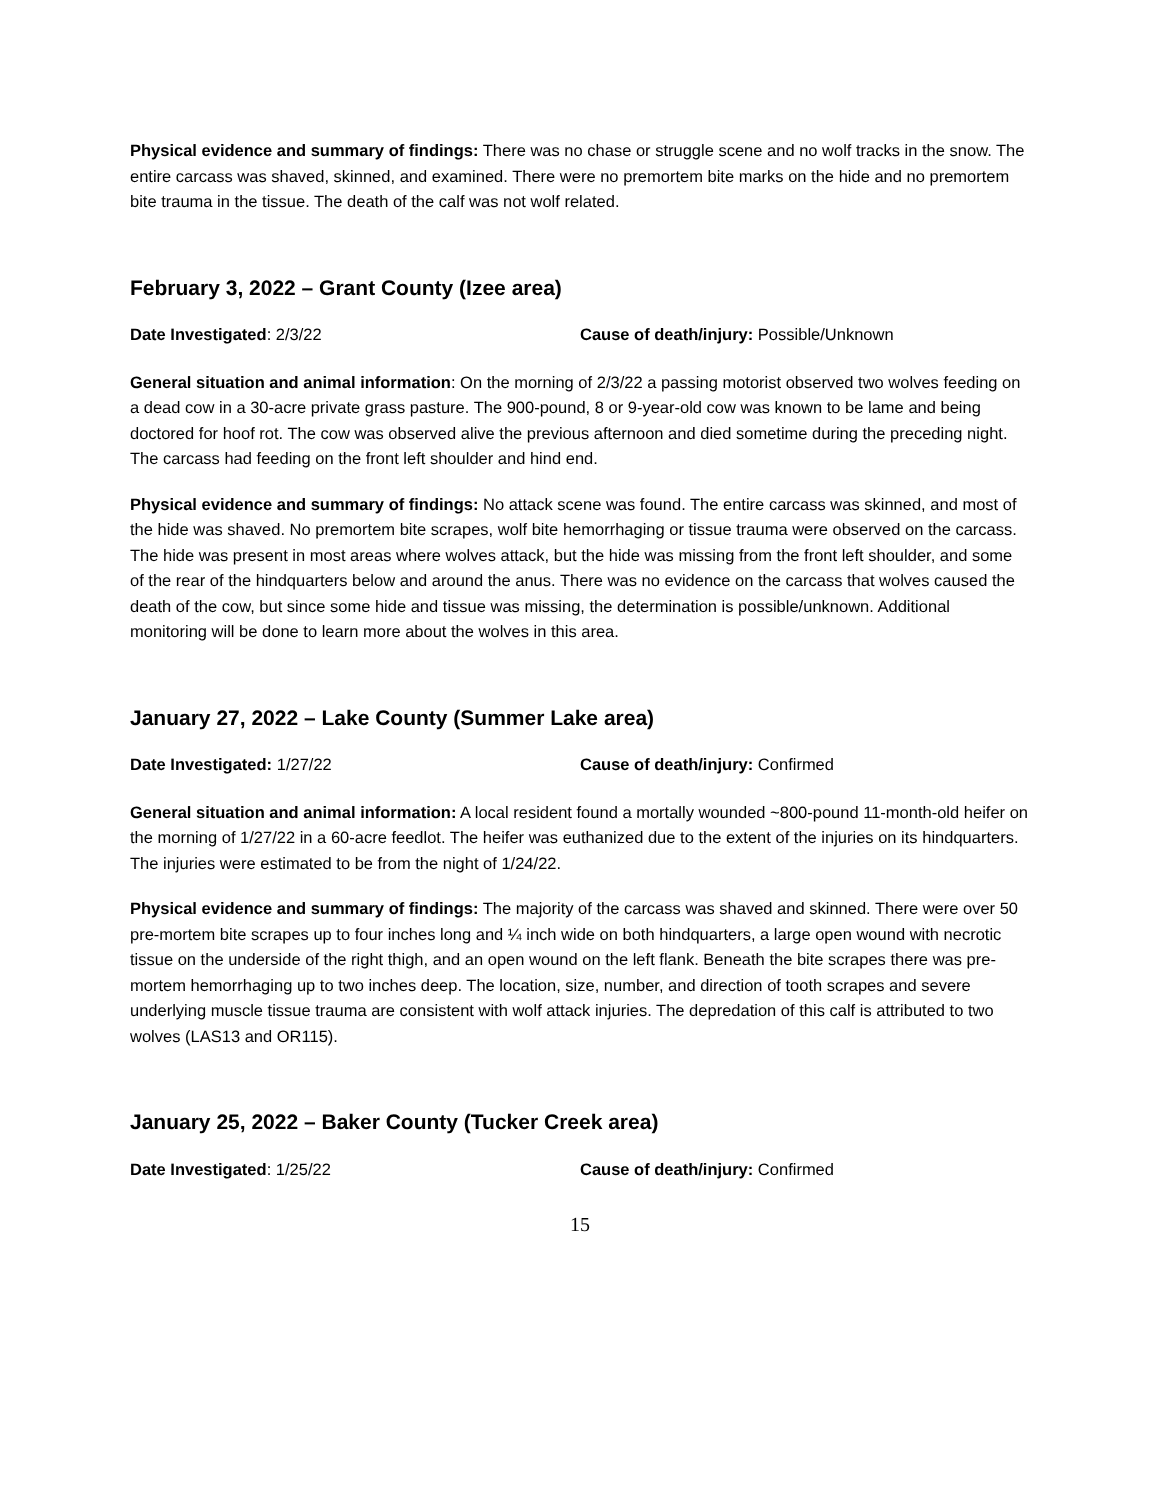Physical evidence and summary of findings: There was no chase or struggle scene and no wolf tracks in the snow. The entire carcass was shaved, skinned, and examined. There were no premortem bite marks on the hide and no premortem bite trauma in the tissue. The death of the calf was not wolf related.
February 3, 2022 – Grant County (Izee area)
Date Investigated: 2/3/22 Cause of death/injury: Possible/Unknown
General situation and animal information: On the morning of 2/3/22 a passing motorist observed two wolves feeding on a dead cow in a 30-acre private grass pasture. The 900-pound, 8 or 9-year-old cow was known to be lame and being doctored for hoof rot. The cow was observed alive the previous afternoon and died sometime during the preceding night. The carcass had feeding on the front left shoulder and hind end.
Physical evidence and summary of findings: No attack scene was found. The entire carcass was skinned, and most of the hide was shaved. No premortem bite scrapes, wolf bite hemorrhaging or tissue trauma were observed on the carcass. The hide was present in most areas where wolves attack, but the hide was missing from the front left shoulder, and some of the rear of the hindquarters below and around the anus. There was no evidence on the carcass that wolves caused the death of the cow, but since some hide and tissue was missing, the determination is possible/unknown. Additional monitoring will be done to learn more about the wolves in this area.
January 27, 2022 – Lake County (Summer Lake area)
Date Investigated: 1/27/22 Cause of death/injury: Confirmed
General situation and animal information: A local resident found a mortally wounded ~800-pound 11-month-old heifer on the morning of 1/27/22 in a 60-acre feedlot. The heifer was euthanized due to the extent of the injuries on its hindquarters. The injuries were estimated to be from the night of 1/24/22.
Physical evidence and summary of findings: The majority of the carcass was shaved and skinned. There were over 50 pre-mortem bite scrapes up to four inches long and ¼ inch wide on both hindquarters, a large open wound with necrotic tissue on the underside of the right thigh, and an open wound on the left flank. Beneath the bite scrapes there was pre-mortem hemorrhaging up to two inches deep. The location, size, number, and direction of tooth scrapes and severe underlying muscle tissue trauma are consistent with wolf attack injuries. The depredation of this calf is attributed to two wolves (LAS13 and OR115).
January 25, 2022 – Baker County (Tucker Creek area)
Date Investigated: 1/25/22 Cause of death/injury: Confirmed
15